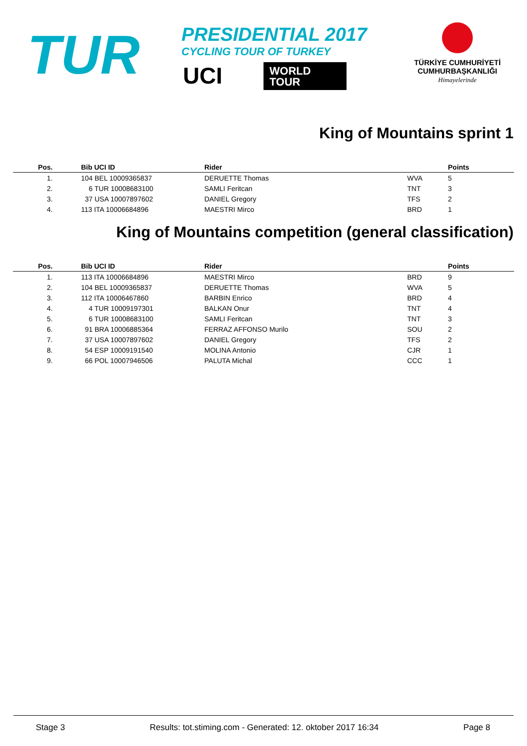TUR
PRESIDENTIAL 2017
CYCLING TOUR OF TURKEY
UCI
WORLD
TOUR
TÜRKİYE CUMHURİYETİ
CUMHURBAŞKANLIĞI
Himayelerinde
King of Mountains sprint 1
| Pos. | Bib UCI ID | Rider | | Points |
| --- | --- | --- | --- | --- |
| 1. | 104 BEL 10009365837 | DERUETTE Thomas | WVA | 5 |
| 2. | 6 TUR 10008683100 | SAMLI Feritcan | TNT | 3 |
| 3. | 37 USA 10007897602 | DANIEL Gregory | TFS | 2 |
| 4. | 113 ITA 10006684896 | MAESTRI Mirco | BRD | 1 |
King of Mountains competition (general classification)
| Pos. | Bib UCI ID | Rider | | Points |
| --- | --- | --- | --- | --- |
| 1. | 113 ITA 10006684896 | MAESTRI Mirco | BRD | 9 |
| 2. | 104 BEL 10009365837 | DERUETTE Thomas | WVA | 5 |
| 3. | 112 ITA 10006467860 | BARBIN Enrico | BRD | 4 |
| 4. | 4 TUR 10009197301 | BALKAN Onur | TNT | 4 |
| 5. | 6 TUR 10008683100 | SAMLI Feritcan | TNT | 3 |
| 6. | 91 BRA 10006885364 | FERRAZ AFFONSO Murilo | SOU | 2 |
| 7. | 37 USA 10007897602 | DANIEL Gregory | TFS | 2 |
| 8. | 54 ESP 10009191540 | MOLINA Antonio | CJR | 1 |
| 9. | 66 POL 10007946506 | PALUTA Michal | CCC | 1 |
Stage 3 Results: tot.stiming.com - Generated: 12. oktober 2017 16:34 Page 8